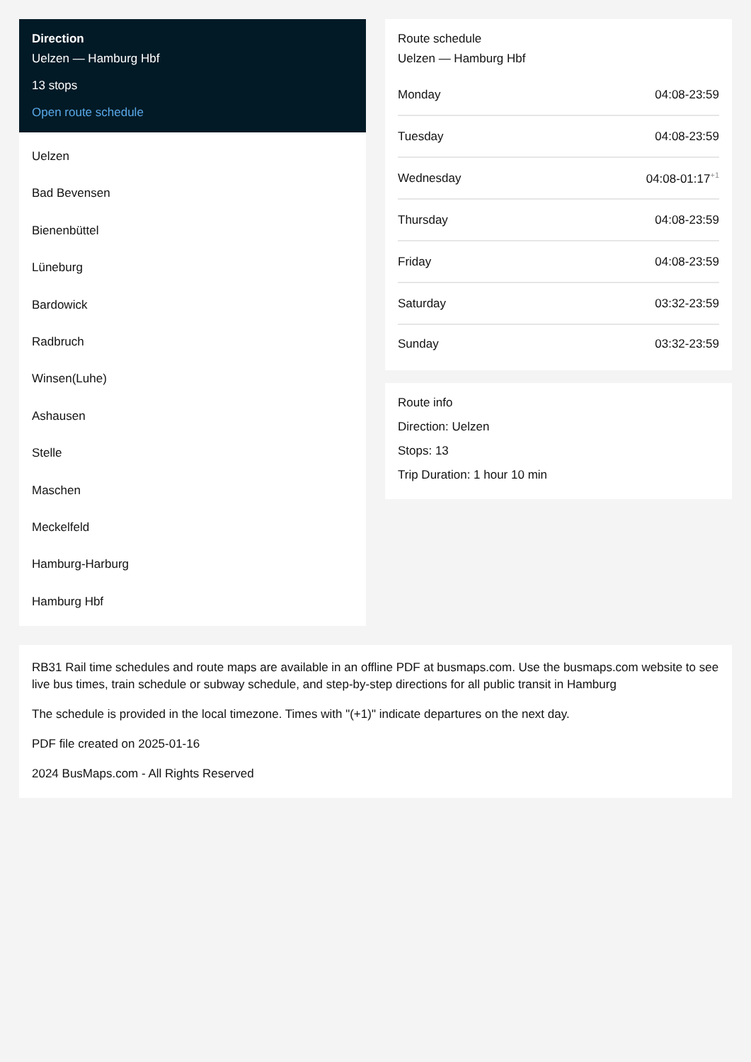Direction
Uelzen — Hamburg Hbf
13 stops
Open route schedule
Uelzen
Bad Bevensen
Bienenbüttel
Lüneburg
Bardowick
Radbruch
Winsen(Luhe)
Ashausen
Stelle
Maschen
Meckelfeld
Hamburg-Harburg
Hamburg Hbf
Route schedule
Uelzen — Hamburg Hbf
| Monday | 04:08-23:59 |
| Tuesday | 04:08-23:59 |
| Wednesday | 04:08-01:17<sup>+1</sup> |
| Thursday | 04:08-23:59 |
| Friday | 04:08-23:59 |
| Saturday | 03:32-23:59 |
| Sunday | 03:32-23:59 |
Route info
Direction: Uelzen
Stops: 13
Trip Duration: 1 hour 10 min
RB31 Rail time schedules and route maps are available in an offline PDF at busmaps.com. Use the busmaps.com website to see live bus times, train schedule or subway schedule, and step-by-step directions for all public transit in Hamburg
The schedule is provided in the local timezone. Times with "(+1)" indicate departures on the next day.
PDF file created on 2025-01-16
2024 BusMaps.com - All Rights Reserved